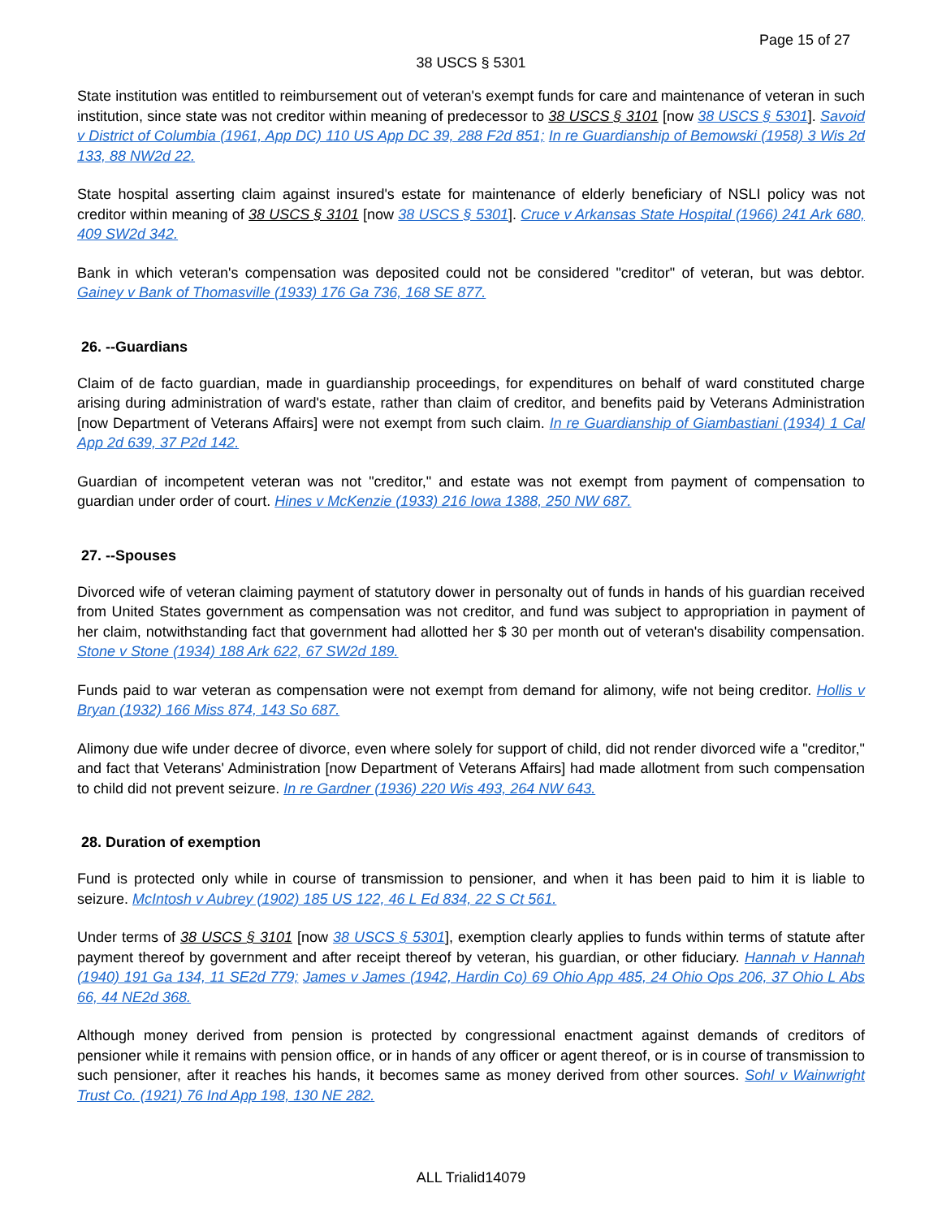Page 15 of 27
38 USCS § 5301
State institution was entitled to reimbursement out of veteran's exempt funds for care and maintenance of veteran in such institution, since state was not creditor within meaning of predecessor to 38 USCS § 3101 [now 38 USCS § 5301]. Savoid v District of Columbia (1961, App DC) 110 US App DC 39, 288 F2d 851; In re Guardianship of Bemowski (1958) 3 Wis 2d 133, 88 NW2d 22.
State hospital asserting claim against insured's estate for maintenance of elderly beneficiary of NSLI policy was not creditor within meaning of 38 USCS § 3101 [now 38 USCS § 5301]. Cruce v Arkansas State Hospital (1966) 241 Ark 680, 409 SW2d 342.
Bank in which veteran's compensation was deposited could not be considered "creditor" of veteran, but was debtor. Gainey v Bank of Thomasville (1933) 176 Ga 736, 168 SE 877.
26. --Guardians
Claim of de facto guardian, made in guardianship proceedings, for expenditures on behalf of ward constituted charge arising during administration of ward's estate, rather than claim of creditor, and benefits paid by Veterans Administration [now Department of Veterans Affairs] were not exempt from such claim. In re Guardianship of Giambastiani (1934) 1 Cal App 2d 639, 37 P2d 142.
Guardian of incompetent veteran was not "creditor," and estate was not exempt from payment of compensation to guardian under order of court. Hines v McKenzie (1933) 216 Iowa 1388, 250 NW 687.
27. --Spouses
Divorced wife of veteran claiming payment of statutory dower in personalty out of funds in hands of his guardian received from United States government as compensation was not creditor, and fund was subject to appropriation in payment of her claim, notwithstanding fact that government had allotted her $ 30 per month out of veteran's disability compensation. Stone v Stone (1934) 188 Ark 622, 67 SW2d 189.
Funds paid to war veteran as compensation were not exempt from demand for alimony, wife not being creditor. Hollis v Bryan (1932) 166 Miss 874, 143 So 687.
Alimony due wife under decree of divorce, even where solely for support of child, did not render divorced wife a "creditor," and fact that Veterans' Administration [now Department of Veterans Affairs] had made allotment from such compensation to child did not prevent seizure. In re Gardner (1936) 220 Wis 493, 264 NW 643.
28. Duration of exemption
Fund is protected only while in course of transmission to pensioner, and when it has been paid to him it is liable to seizure. McIntosh v Aubrey (1902) 185 US 122, 46 L Ed 834, 22 S Ct 561.
Under terms of 38 USCS § 3101 [now 38 USCS § 5301], exemption clearly applies to funds within terms of statute after payment thereof by government and after receipt thereof by veteran, his guardian, or other fiduciary. Hannah v Hannah (1940) 191 Ga 134, 11 SE2d 779; James v James (1942, Hardin Co) 69 Ohio App 485, 24 Ohio Ops 206, 37 Ohio L Abs 66, 44 NE2d 368.
Although money derived from pension is protected by congressional enactment against demands of creditors of pensioner while it remains with pension office, or in hands of any officer or agent thereof, or is in course of transmission to such pensioner, after it reaches his hands, it becomes same as money derived from other sources. Sohl v Wainwright Trust Co. (1921) 76 Ind App 198, 130 NE 282.
ALL Trialid14079